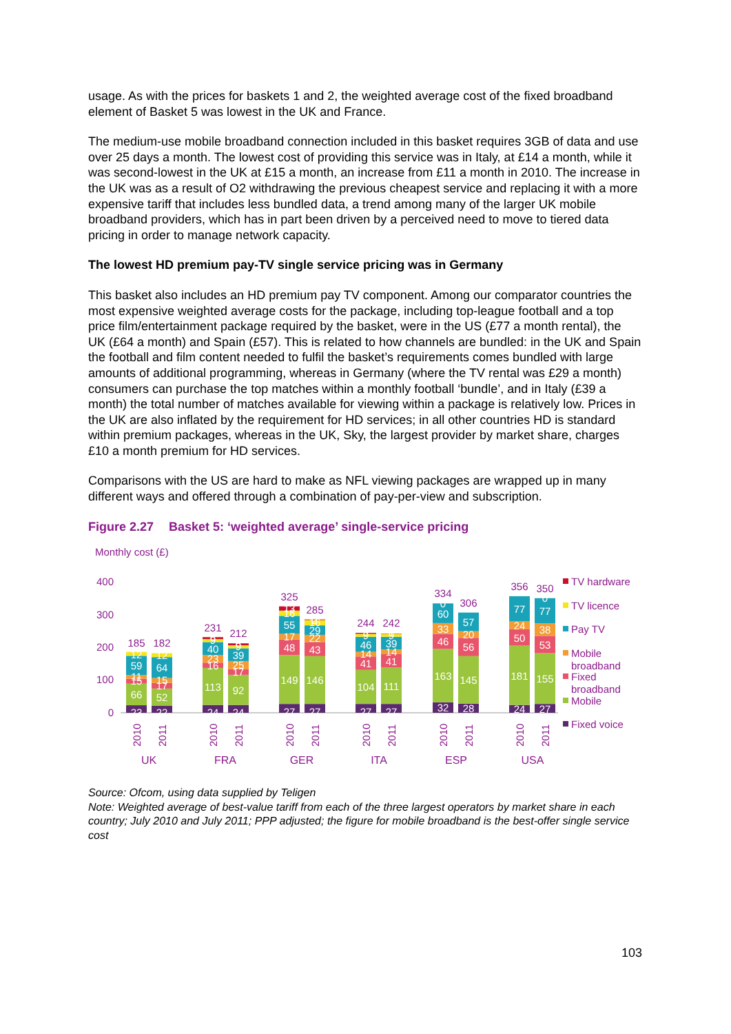usage. As with the prices for baskets 1 and 2, the weighted average cost of the fixed broadband element of Basket 5 was lowest in the UK and France.
The medium-use mobile broadband connection included in this basket requires 3GB of data and use over 25 days a month. The lowest cost of providing this service was in Italy, at £14 a month, while it was second-lowest in the UK at £15 a month, an increase from £11 a month in 2010. The increase in the UK was as a result of O2 withdrawing the previous cheapest service and replacing it with a more expensive tariff that includes less bundled data, a trend among many of the larger UK mobile broadband providers, which has in part been driven by a perceived need to move to tiered data pricing in order to manage network capacity.
The lowest HD premium pay-TV single service pricing was in Germany
This basket also includes an HD premium pay TV component. Among our comparator countries the most expensive weighted average costs for the package, including top-league football and a top price film/entertainment package required by the basket, were in the US (£77 a month rental), the UK (£64 a month) and Spain (£57). This is related to how channels are bundled: in the UK and Spain the football and film content needed to fulfil the basket’s requirements comes bundled with large amounts of additional programming, whereas in Germany (where the TV rental was £29 a month) consumers can purchase the top matches within a monthly football ‘bundle’, and in Italy (£39 a month) the total number of matches available for viewing within a package is relatively low. Prices in the UK are also inflated by the requirement for HD services; in all other countries HD is standard within premium packages, whereas in the UK, Sky, the largest provider by market share, charges £10 a month premium for HD services.
Comparisons with the US are hard to make as NFL viewing packages are wrapped up in many different ways and offered through a combination of pay-per-view and subscription.
Figure 2.27 Basket 5: ‘weighted average’ single-service pricing
Monthly cost (£)
400
300
200
100
0
23
66
15
11
59
12
22
52
17
15
64
12
24
113
16
23
40
9
6
24
92
17
25
39
9
6
27
149
48
17
55
16
13
27
146
43
22
29
16
2
27
104
41
14
46
9
3
27
111
41
14
39
9
1
32
163
46
33
60
0
28
145
56
20
57
24
181
50
24
77
27
155
53
38
77
0
185
182
231
212
325
285
244
242
334
306
356
350
2010
2011
2010
2011
2010
2011
2010
2011
2010
2011
2010
2011
UK
FRA
GER
ITA
ESP
USA
TV hardware
TV licence
Pay TV
Mobile
broadband
Fixed
broadband
Mobile
Fixed voice
Source: Ofcom, using data supplied by Teligen
Note: Weighted average of best-value tariff from each of the three largest operators by market share in each country; July 2010 and July 2011; PPP adjusted; the figure for mobile broadband is the best-offer single service cost
103